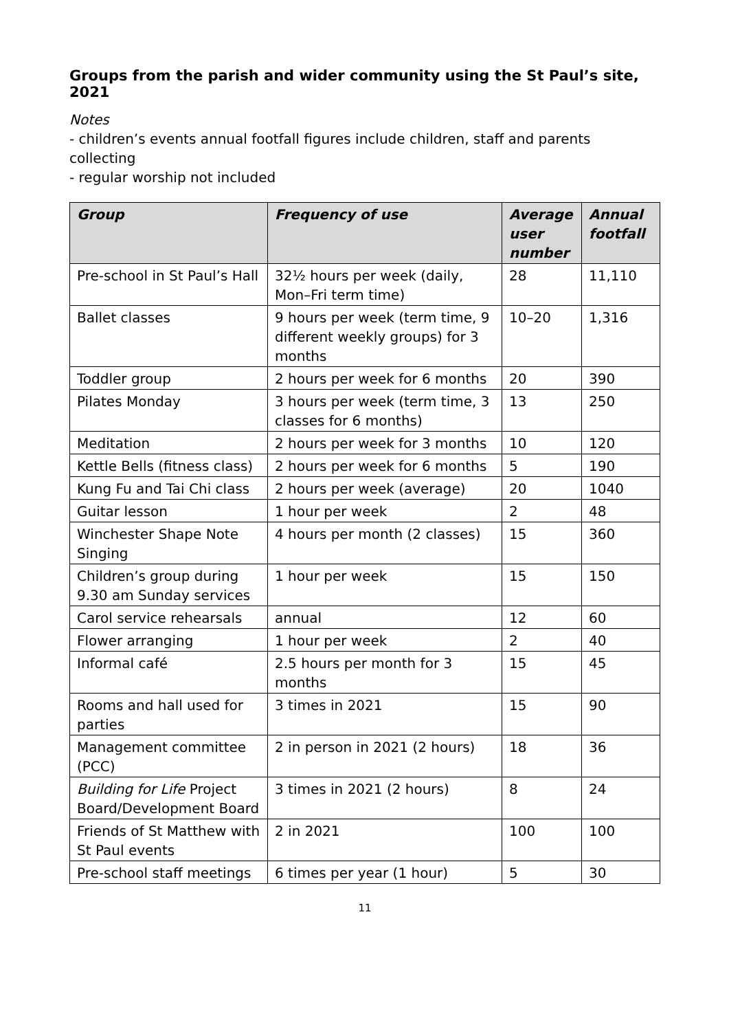Groups from the parish and wider community using the St Paul’s site, 2021
Notes
- children’s events annual footfall figures include children, staff and parents collecting
- regular worship not included
| Group | Frequency of use | Average user number | Annual footfall |
| --- | --- | --- | --- |
| Pre-school in St Paul’s Hall | 32½ hours per week (daily, Mon–Fri term time) | 28 | 11,110 |
| Ballet classes | 9 hours per week (term time, 9 different weekly groups) for 3 months | 10–20 | 1,316 |
| Toddler group | 2 hours per week for 6 months | 20 | 390 |
| Pilates Monday | 3 hours per week (term time, 3 classes for 6 months) | 13 | 250 |
| Meditation | 2 hours per week for 3 months | 10 | 120 |
| Kettle Bells (fitness class) | 2 hours per week for 6 months | 5 | 190 |
| Kung Fu and Tai Chi class | 2 hours per week (average) | 20 | 1040 |
| Guitar lesson | 1 hour per week | 2 | 48 |
| Winchester Shape Note Singing | 4 hours per month (2 classes) | 15 | 360 |
| Children’s group during 9.30 am Sunday services | 1 hour per week | 15 | 150 |
| Carol service rehearsals | annual | 12 | 60 |
| Flower arranging | 1 hour per week | 2 | 40 |
| Informal café | 2.5 hours per month for 3 months | 15 | 45 |
| Rooms and hall used for parties | 3 times in 2021 | 15 | 90 |
| Management committee (PCC) | 2 in person in 2021 (2 hours) | 18 | 36 |
| Building for Life Project Board/Development Board | 3 times in 2021 (2 hours) | 8 | 24 |
| Friends of St Matthew with St Paul events | 2 in 2021 | 100 | 100 |
| Pre-school staff meetings | 6 times per year (1 hour) | 5 | 30 |
11